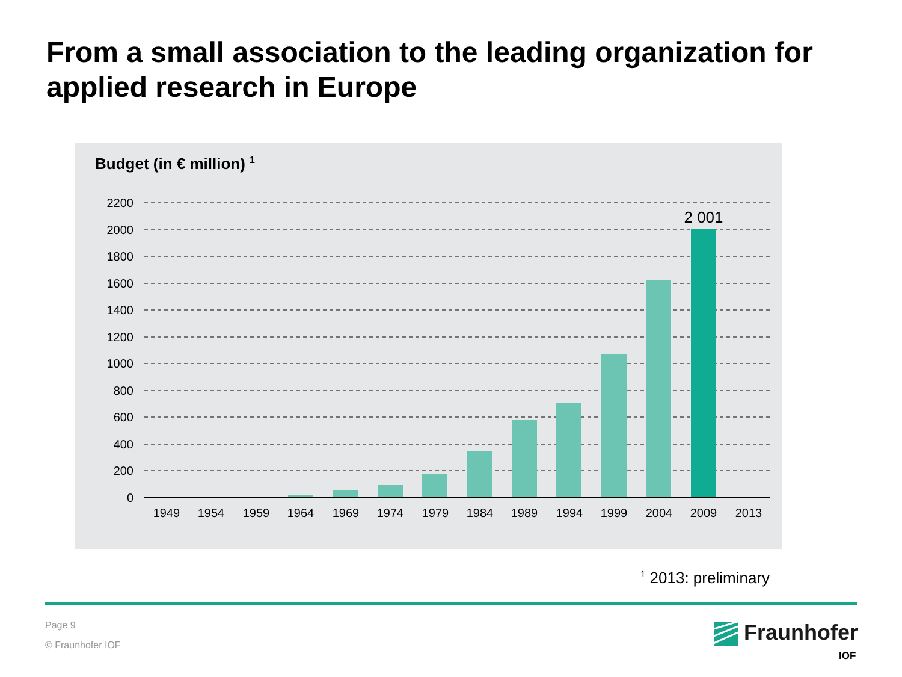From a small association to the leading organization for applied research in Europe
Budget (in € million) <sup>1</sup>
2200
2000
1800
1600
1400
1200
1000
800
600
400
200
0
2 001
1949
1954
1959
1964
1969
1974
1979
1984
1989
1994
1999
2004
2009
2013
<sup>1</sup> 2013: preliminary
Page 9
© Fraunhofer IOF
Fraunhofer
IOF